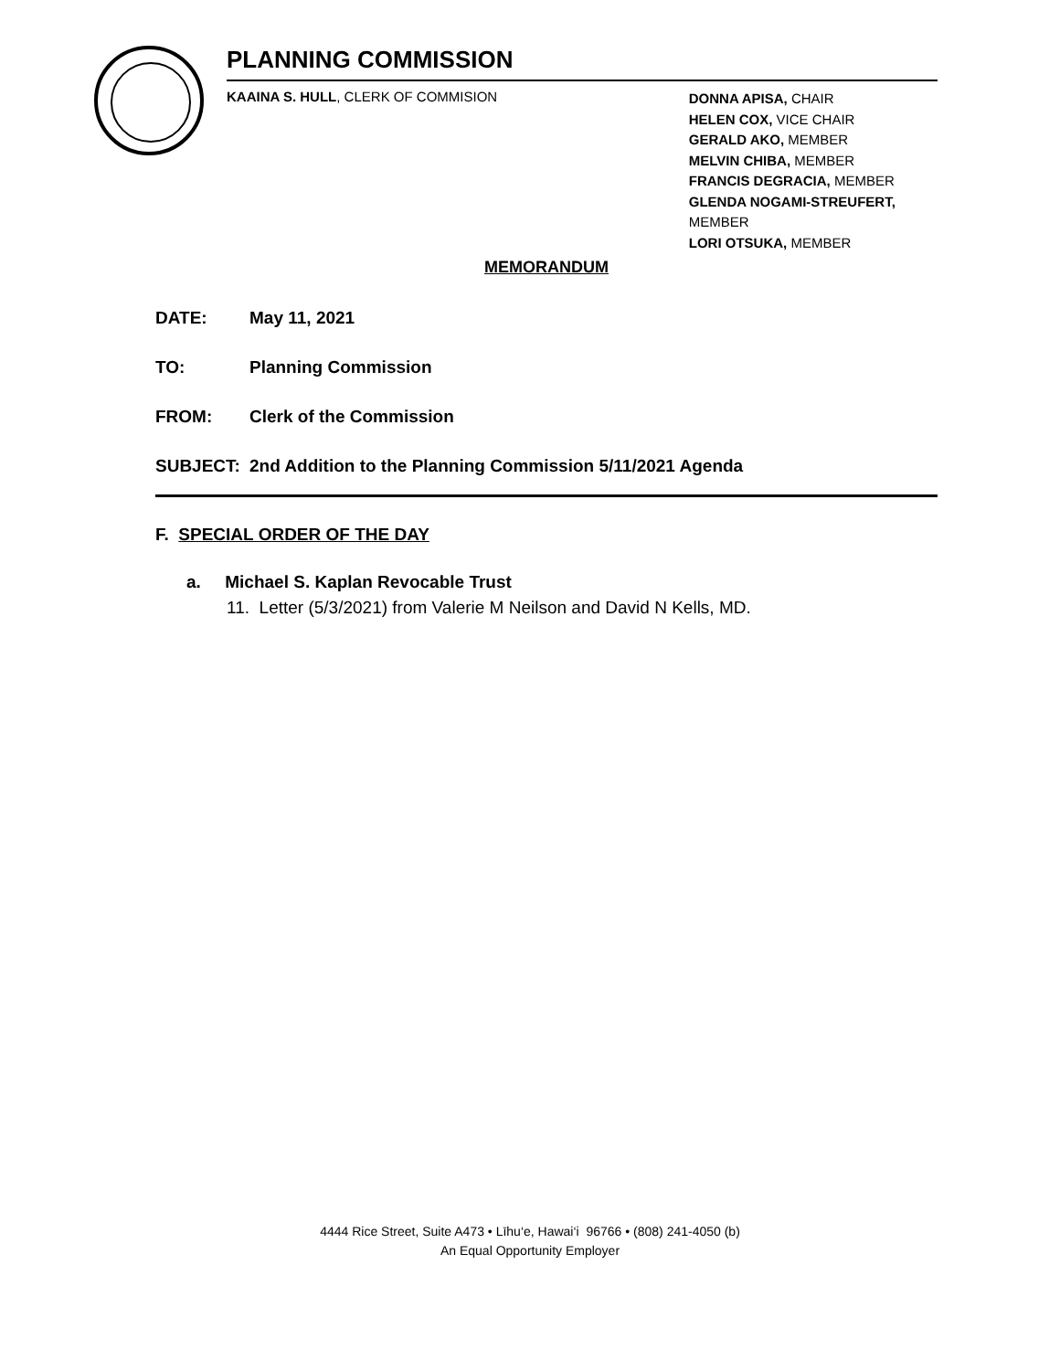PLANNING COMMISSION
KAAINA S. HULL, CLERK OF COMMISION
DONNA APISA, CHAIR
HELEN COX, VICE CHAIR
GERALD AKO, MEMBER
MELVIN CHIBA, MEMBER
FRANCIS DEGRACIA, MEMBER
GLENDA NOGAMI-STREUFERT, MEMBER
LORI OTSUKA, MEMBER
MEMORANDUM
DATE: May 11, 2021
TO: Planning Commission
FROM: Clerk of the Commission
SUBJECT: 2nd Addition to the Planning Commission 5/11/2021 Agenda
F. SPECIAL ORDER OF THE DAY
a. Michael S. Kaplan Revocable Trust
11. Letter (5/3/2021) from Valerie M Neilson and David N Kells, MD.
4444 Rice Street, Suite A473 • Līhu‘e, Hawai‘i 96766 • (808) 241-4050 (b)
An Equal Opportunity Employer